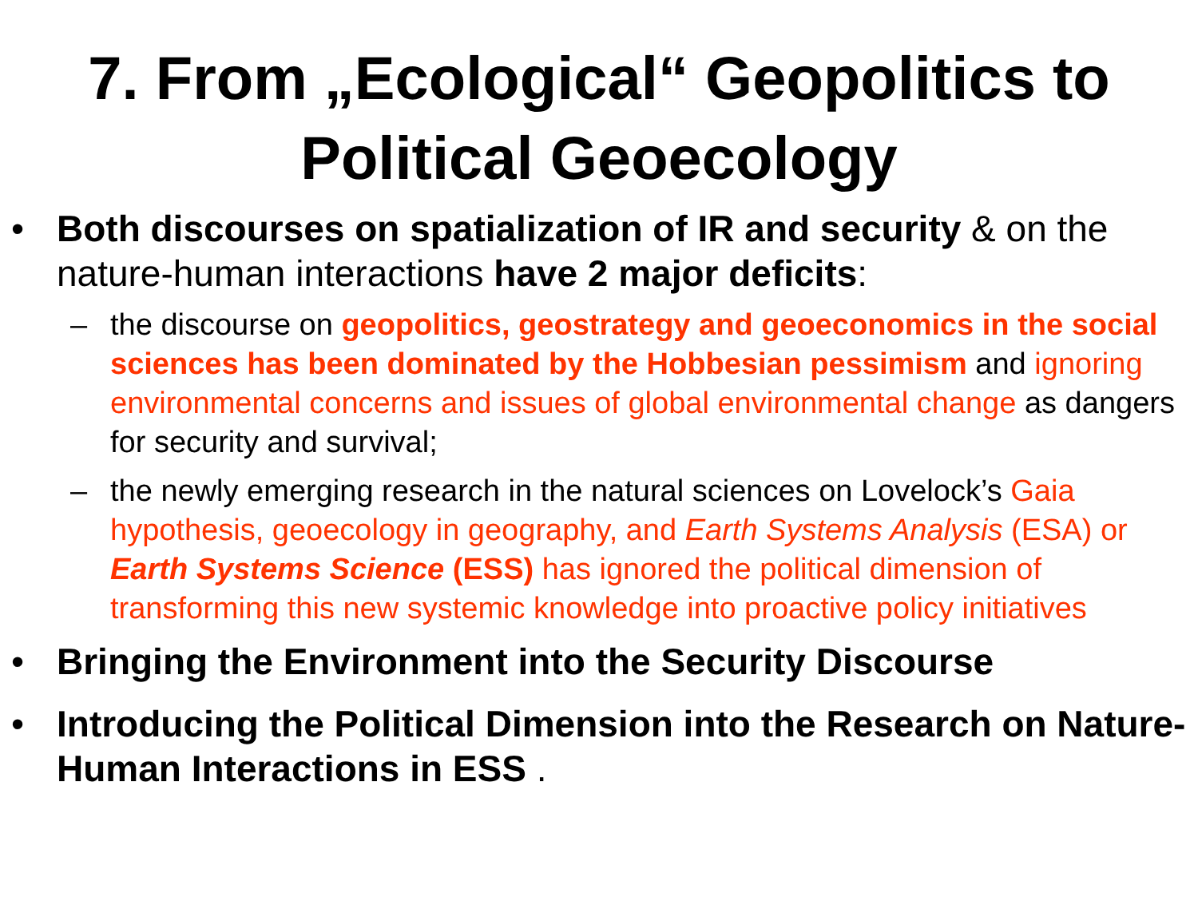7. From „Ecological“ Geopolitics to Political Geoecology
• Both discourses on spatialization of IR and security & on the nature-human interactions have 2 major deficits:
– the discourse on geopolitics, geostrategy and geoeconomics in the social sciences has been dominated by the Hobbesian pessimism and ignoring environmental concerns and issues of global environmental change as dangers for security and survival;
– the newly emerging research in the natural sciences on Lovelock’s Gaia hypothesis, geoecology in geography, and Earth Systems Analysis (ESA) or Earth Systems Science (ESS) has ignored the political dimension of transforming this new systemic knowledge into proactive policy initiatives
• Bringing the Environment into the Security Discourse
• Introducing the Political Dimension into the Research on Nature-Human Interactions in ESS .